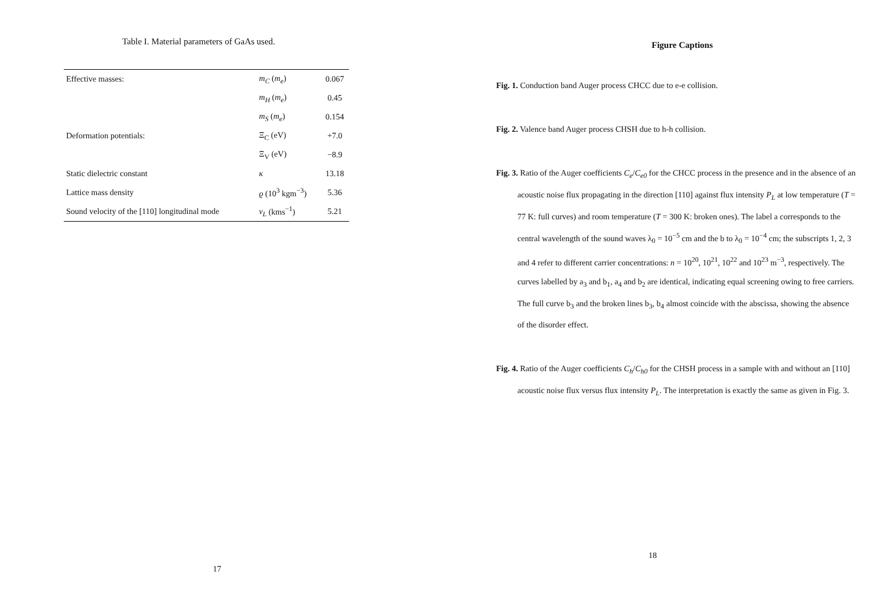Table I. Material parameters of GaAs used.
| Effective masses: | m<sub>C</sub> ( m<sub>e</sub> ) | 0.067 |
| | m<sub>H</sub> ( m<sub>e</sub> ) | 0.45 |
| | m<sub>S</sub> ( m<sub>e</sub> ) | 0.154 |
| Deformation potentials: | Ξ<sub>C</sub> (eV) | +7.0 |
| | Ξ<sub>V</sub> (eV) | −8.9 |
| Static dielectric constant | κ | 13.18 |
| Lattice mass density | ϱ (10<sup>3</sup> kgm<sup>−3</sup>) | 5.36 |
| Sound velocity of the [110] longitudinal mode | v<sub>L</sub> (kms<sup>−1</sup>) | 5.21 |
17
Figure Captions
Fig. 1. Conduction band Auger process CHCC due to e-e collision.
Fig. 2. Valence band Auger process CHSH due to h-h collision.
Fig. 3. Ratio of the Auger coefficients C<sub>e</sub>/C<sub>e0</sub> for the CHCC process in the presence and in the absence of an acoustic noise flux propagating in the direction [110] against flux intensity P<sub>L</sub> at low temperature (T = 77 K: full curves) and room temperature (T = 300 K: broken ones). The label a corresponds to the central wavelength of the sound waves λ<sub>0</sub> = 10<sup>−5</sup> cm and the b to λ<sub>0</sub> = 10<sup>−4</sup> cm; the subscripts 1, 2, 3 and 4 refer to different carrier concentrations: n = 10<sup>20</sup>, 10<sup>21</sup>, 10<sup>22</sup> and 10<sup>23</sup> m<sup>−3</sup>, respectively. The curves labelled by a<sub>3</sub> and b<sub>1</sub>, a<sub>4</sub> and b<sub>2</sub> are identical, indicating equal screening owing to free carriers. The full curve b<sub>3</sub> and the broken lines b<sub>3</sub>, b<sub>4</sub> almost coincide with the abscissa, showing the absence of the disorder effect.
Fig. 4. Ratio of the Auger coefficients C<sub>h</sub>/C<sub>h0</sub> for the CHSH process in a sample with and without an [110] acoustic noise flux versus flux intensity P<sub>L</sub>. The interpretation is exactly the same as given in Fig. 3.
18